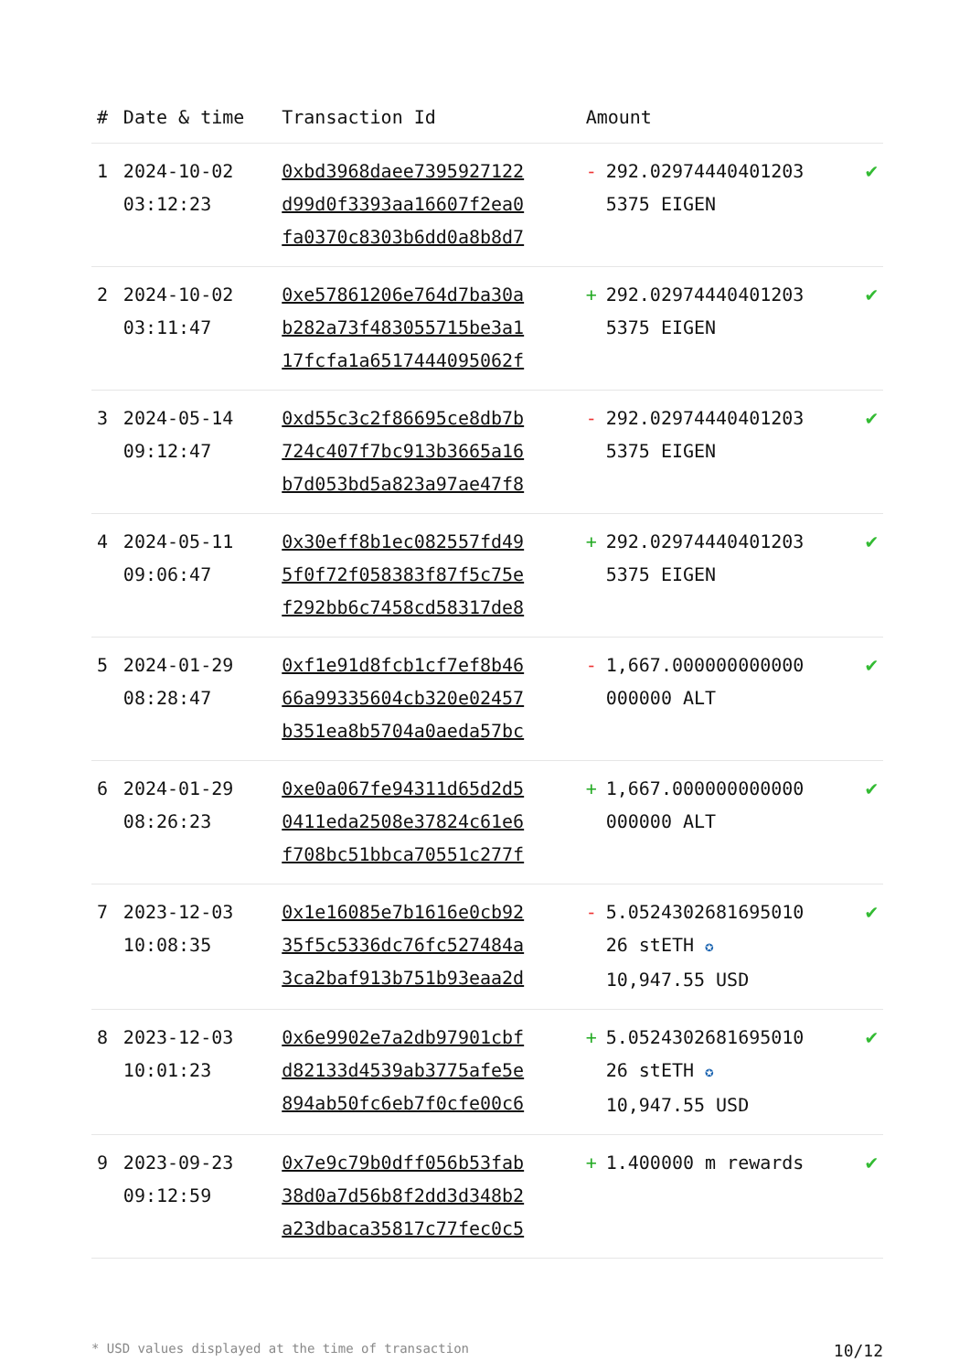| # | Date & time | Transaction Id | Amount | |
| --- | --- | --- | --- | --- |
| 1 | 2024-10-02 03:12:23 | 0xbd3968daee7395927122 d99d0f3393aa16607f2ea0 fa0370c8303b6dd0a8b8d7 | - 292.02974440401203 5375 EIGEN | ✔ |
| 2 | 2024-10-02 03:11:47 | 0xe57861206e764d7ba30a b282a73f483055715be3a1 17fcfa1a6517444095062f | + 292.02974440401203 5375 EIGEN | ✔ |
| 3 | 2024-05-14 09:12:47 | 0xd55c3c2f86695ce8db7b 724c407f7bc913b3665a16 b7d053bd5a823a97ae47f8 | - 292.02974440401203 5375 EIGEN | ✔ |
| 4 | 2024-05-11 09:06:47 | 0x30eff8b1ec082557fd49 5f0f72f058383f87f5c75e f292bb6c7458cd58317de8 | + 292.02974440401203 5375 EIGEN | ✔ |
| 5 | 2024-01-29 08:28:47 | 0xf1e91d8fcb1cf7ef8b46 66a99335604cb320e02457 b351ea8b5704a0aeda57bc | - 1,667.000000000000 000000 ALT | ✔ |
| 6 | 2024-01-29 08:26:23 | 0xe0a067fe94311d65d2d5 0411eda2508e37824c61e6 f708bc51bbca70551c277f | + 1,667.000000000000 000000 ALT | ✔ |
| 7 | 2023-12-03 10:08:35 | 0x1e16085e7b1616e0cb92 35f5c5336dc76fc527484a 3ca2baf913b751b93eaa2d | - 5.0524302681695010 26 stETH ✪ 10,947.55 USD | ✔ |
| 8 | 2023-12-03 10:01:23 | 0x6e9902e7a2db97901cbf d82133d4539ab3775afe5e 894ab50fc6eb7f0cfe00c6 | + 5.0524302681695010 26 stETH ✪ 10,947.55 USD | ✔ |
| 9 | 2023-09-23 09:12:59 | 0x7e9c79b0dff056b53fab 38d0a7d56b8f2dd3d348b2 a23dbaca35817c77fec0c5 | + 1.400000 m rewards | ✔ |
* USD values displayed at the time of transaction 10/12